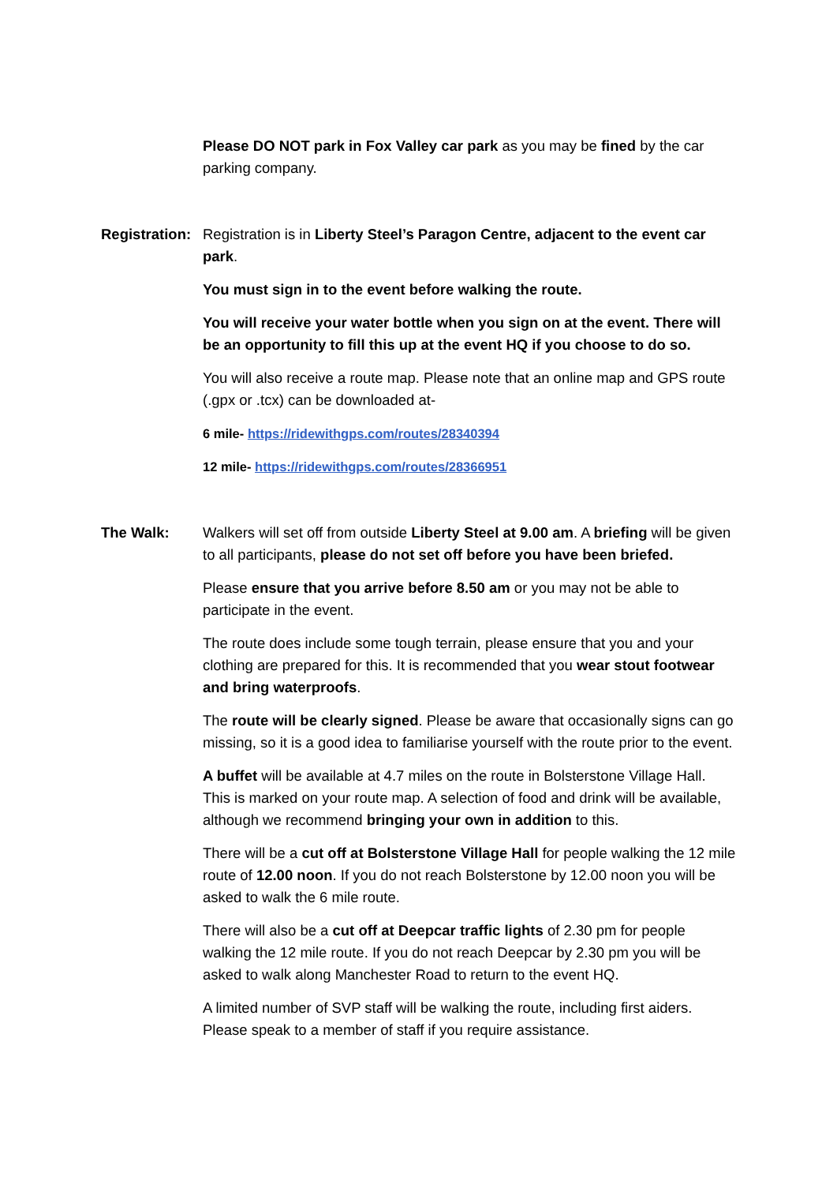Please DO NOT park in Fox Valley car park as you may be fined by the car parking company.
Registration:
Registration is in Liberty Steel’s Paragon Centre, adjacent to the event car park.
You must sign in to the event before walking the route.
You will receive your water bottle when you sign on at the event. There will be an opportunity to fill this up at the event HQ if you choose to do so.
You will also receive a route map. Please note that an online map and GPS route (.gpx or .tcx) can be downloaded at-
6 mile- https://ridewithgps.com/routes/28340394
12 mile- https://ridewithgps.com/routes/28366951
The Walk: Walkers will set off from outside Liberty Steel at 9.00 am. A briefing will be given to all participants, please do not set off before you have been briefed.
Please ensure that you arrive before 8.50 am or you may not be able to participate in the event.
The route does include some tough terrain, please ensure that you and your clothing are prepared for this. It is recommended that you wear stout footwear and bring waterproofs.
The route will be clearly signed. Please be aware that occasionally signs can go missing, so it is a good idea to familiarise yourself with the route prior to the event.
A buffet will be available at 4.7 miles on the route in Bolsterstone Village Hall. This is marked on your route map. A selection of food and drink will be available, although we recommend bringing your own in addition to this.
There will be a cut off at Bolsterstone Village Hall for people walking the 12 mile route of 12.00 noon. If you do not reach Bolsterstone by 12.00 noon you will be asked to walk the 6 mile route.
There will also be a cut off at Deepcar traffic lights of 2.30 pm for people walking the 12 mile route. If you do not reach Deepcar by 2.30 pm you will be asked to walk along Manchester Road to return to the event HQ.
A limited number of SVP staff will be walking the route, including first aiders. Please speak to a member of staff if you require assistance.